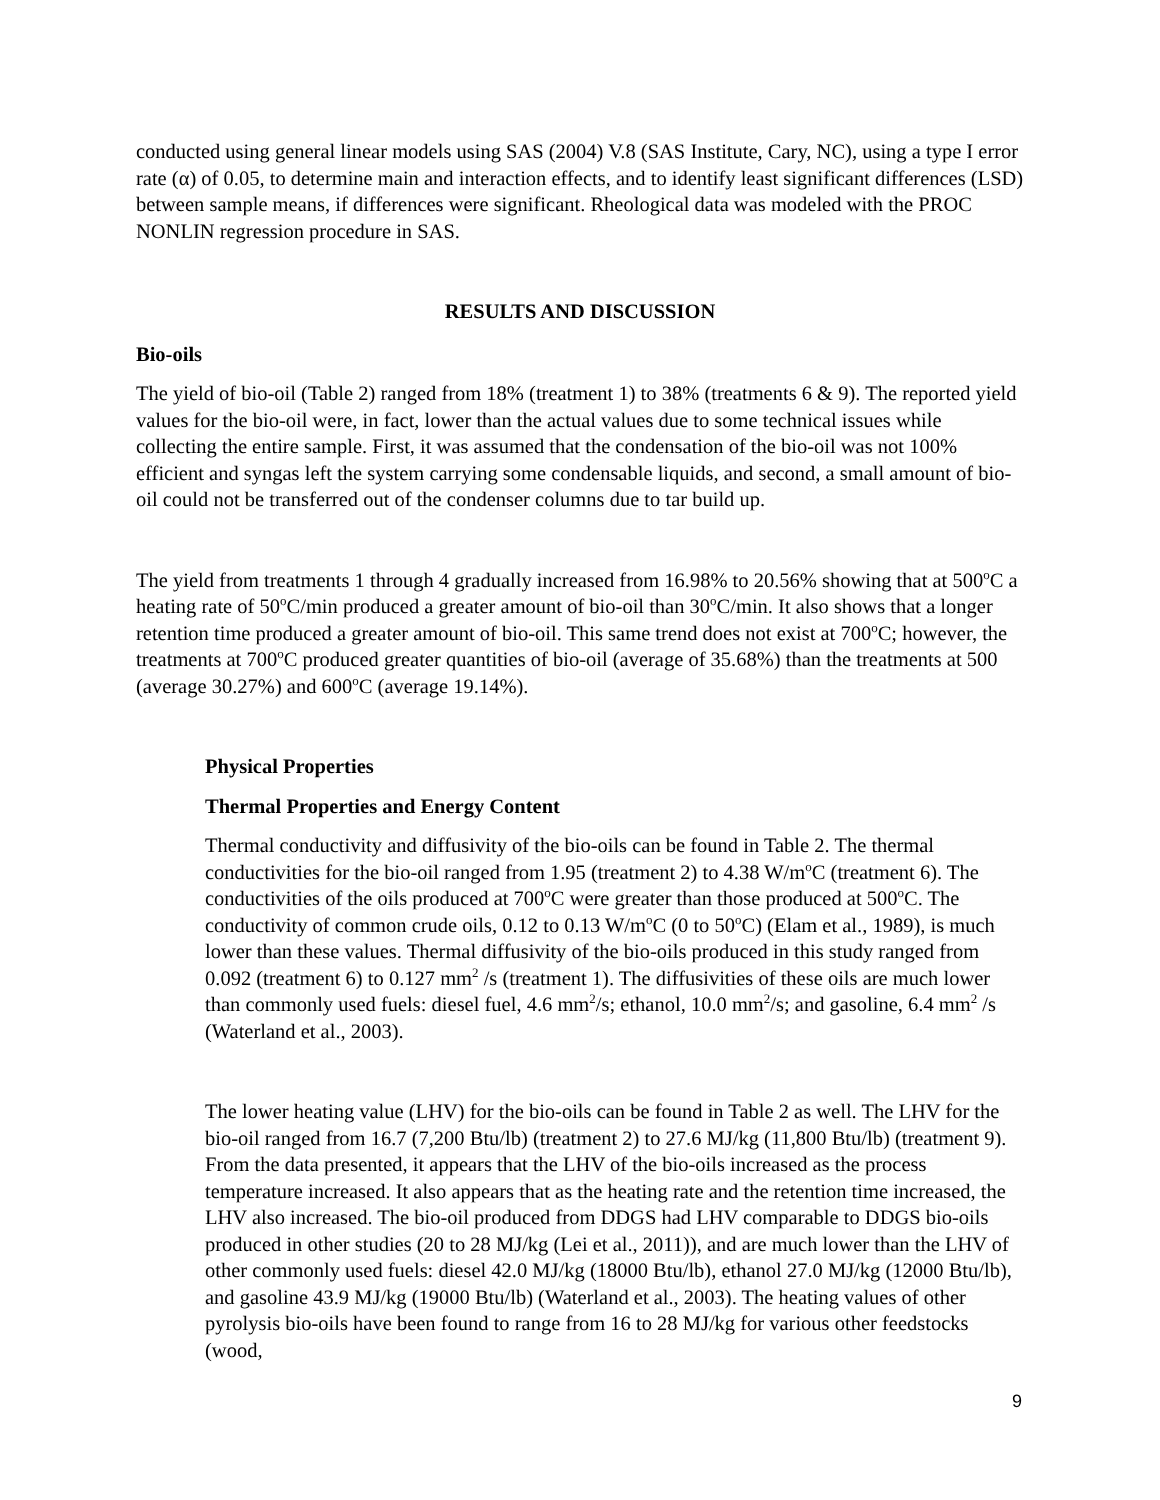conducted using general linear models using SAS (2004) V.8 (SAS Institute, Cary, NC), using a type I error rate (α) of 0.05, to determine main and interaction effects, and to identify least significant differences (LSD) between sample means, if differences were significant. Rheological data was modeled with the PROC NONLIN regression procedure in SAS.
RESULTS AND DISCUSSION
Bio-oils
The yield of bio-oil (Table 2) ranged from 18% (treatment 1) to 38% (treatments 6 & 9). The reported yield values for the bio-oil were, in fact, lower than the actual values due to some technical issues while collecting the entire sample. First, it was assumed that the condensation of the bio-oil was not 100% efficient and syngas left the system carrying some condensable liquids, and second, a small amount of bio-oil could not be transferred out of the condenser columns due to tar build up.
The yield from treatments 1 through 4 gradually increased from 16.98% to 20.56% showing that at 500<sup>o</sup>C a heating rate of 50<sup>o</sup>C/min produced a greater amount of bio-oil than 30<sup>o</sup>C/min. It also shows that a longer retention time produced a greater amount of bio-oil. This same trend does not exist at 700<sup>o</sup>C; however, the treatments at 700<sup>o</sup>C produced greater quantities of bio-oil (average of 35.68%) than the treatments at 500 (average 30.27%) and 600<sup>o</sup>C (average 19.14%).
Physical Properties
Thermal Properties and Energy Content
Thermal conductivity and diffusivity of the bio-oils can be found in Table 2. The thermal conductivities for the bio-oil ranged from 1.95 (treatment 2) to 4.38 W/m<sup>o</sup>C (treatment 6). The conductivities of the oils produced at 700<sup>o</sup>C were greater than those produced at 500<sup>o</sup>C. The conductivity of common crude oils, 0.12 to 0.13 W/m<sup>o</sup>C (0 to 50<sup>o</sup>C) (Elam et al., 1989), is much lower than these values. Thermal diffusivity of the bio-oils produced in this study ranged from 0.092 (treatment 6) to 0.127 mm<sup>2</sup> /s (treatment 1). The diffusivities of these oils are much lower than commonly used fuels: diesel fuel, 4.6 mm<sup>2</sup>/s; ethanol, 10.0 mm<sup>2</sup>/s; and gasoline, 6.4 mm<sup>2</sup> /s (Waterland et al., 2003).
The lower heating value (LHV) for the bio-oils can be found in Table 2 as well. The LHV for the bio-oil ranged from 16.7 (7,200 Btu/lb) (treatment 2) to 27.6 MJ/kg (11,800 Btu/lb) (treatment 9). From the data presented, it appears that the LHV of the bio-oils increased as the process temperature increased. It also appears that as the heating rate and the retention time increased, the LHV also increased. The bio-oil produced from DDGS had LHV comparable to DDGS bio-oils produced in other studies (20 to 28 MJ/kg (Lei et al., 2011)), and are much lower than the LHV of other commonly used fuels: diesel 42.0 MJ/kg (18000 Btu/lb), ethanol 27.0 MJ/kg (12000 Btu/lb), and gasoline 43.9 MJ/kg (19000 Btu/lb) (Waterland et al., 2003). The heating values of other pyrolysis bio-oils have been found to range from 16 to 28 MJ/kg for various other feedstocks (wood,
9